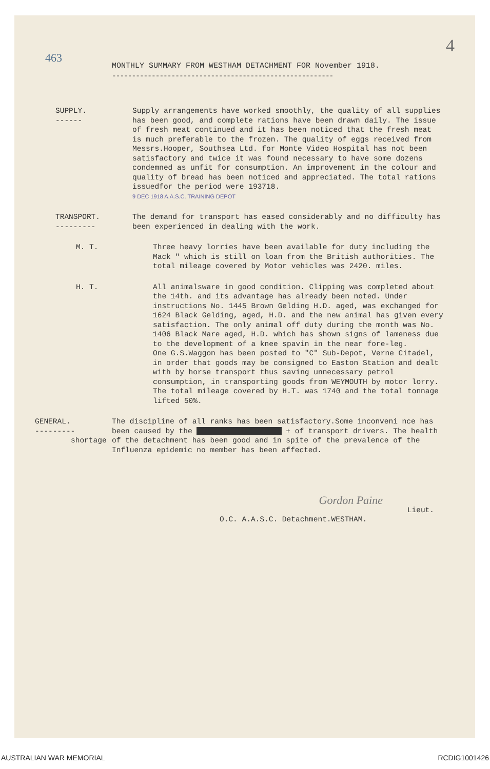463
4
MONTHLY SUMMARY FROM WESTHAM DETACHMENT FOR November 1918.
--------------------------------------------------------
SUPPLY.
------
Supply arrangements have worked smoothly, the quality of all supplies has been good, and complete rations have been drawn daily. The issue of fresh meat continued and it has been noticed that the fresh meat is much preferable to the frozen. The quality of eggs received from Messrs.Hooper, Southsea Ltd. for Monte Video Hospital has not been satisfactory and twice it was found necessary to have some dozens condemned as unfit for consumption. An improvement in the colour and quality of bread has been noticed and appreciated. The total rations issuedfor the period were 193718.
9 DEC 1918 A.A.S.C. TRAINING DEPOT
TRANSPORT.
---------
The demand for transport has eased considerably and no difficulty has been experienced in dealing with the work.
M. T. Three heavy lorries have been available for duty including the Mack " which is still on loan from the British authorities. The total mileage covered by Motor vehicles was 2420. miles.
H. T. All animalsware in good condition. Clipping was completed about the 14th. and its advantage has already been noted. Under instructions No. 1445 Brown Gelding H.D. aged, was exchanged for 1624 Black Gelding, aged, H.D. and the new animal has given every satisfaction. The only animal off duty during the month was No. 1406 Black Mare aged, H.D. which has shown signs of lameness due to the development of a knee spavin in the near fore-leg.
One G.S.Waggon has been posted to "C" Sub-Depot, Verne Citadel, in order that goods may be consigned to Easton Station and dealt with by horse transport thus saving unnecessary petrol consumption, in transporting goods from WEYMOUTH by motor lorry.
The total mileage covered by H.T. was 1740 and the total tonnage lifted 50%.
GENERAL.
---------
shortage
The discipline of all ranks has been satisfactory.Some inconveni nce has been caused by the + of transport drivers. The health of the detachment has been good and in spite of the prevalence of the Influenza epidemic no member has been affected.
Gordon Paine
Lieut.
O.C. A.A.S.C. Detachment.WESTHAM.
AUSTRALIAN WAR MEMORIAL RCDIG1001426